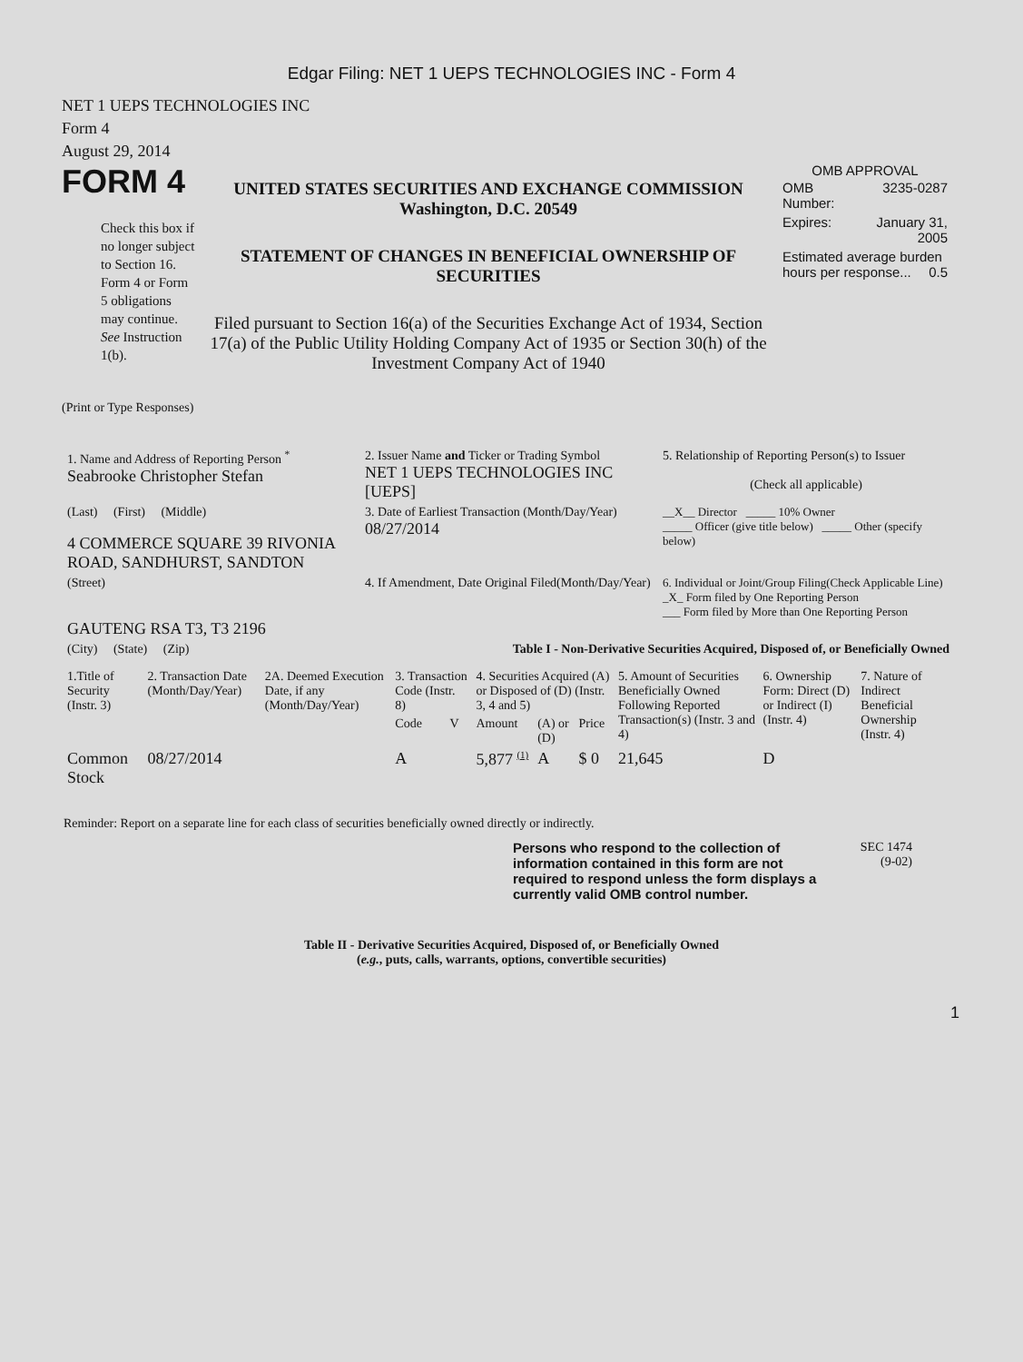Edgar Filing: NET 1 UEPS TECHNOLOGIES INC - Form 4
NET 1 UEPS TECHNOLOGIES INC
Form 4
August 29, 2014
FORM 4
Check this box if no longer subject to Section 16. Form 4 or Form 5 obligations may continue. See Instruction 1(b).
UNITED STATES SECURITIES AND EXCHANGE COMMISSION
Washington, D.C. 20549
STATEMENT OF CHANGES IN BENEFICIAL OWNERSHIP OF SECURITIES
Filed pursuant to Section 16(a) of the Securities Exchange Act of 1934, Section 17(a) of the Public Utility Holding Company Act of 1935 or Section 30(h) of the Investment Company Act of 1940
OMB APPROVAL
| OMB Number: | 3235-0287 |
| Expires: | January 31, 2005 |
| Estimated average burden hours per response... 0.5 | |
(Print or Type Responses)
| 1. Name and Address of Reporting Person <sup>*</sup> Seabrooke Christopher Stefan | 2. Issuer Name and Ticker or Trading Symbol NET 1 UEPS TECHNOLOGIES INC [UEPS] | 5. Relationship of Reporting Person(s) to Issuer (Check all applicable) |
| (Last) (First) (Middle) 4 COMMERCE SQUARE 39 RIVONIA ROAD, SANDHURST, SANDTON | 3. Date of Earliest Transaction (Month/Day/Year) 08/27/2014 | __X__ Director _____ 10% Owner _____ Officer (give title below) _____ Other (specify below) |
| (Street) GAUTENG RSA T3, T3 2196 | 4. If Amendment, Date Original Filed(Month/Day/Year) | 6. Individual or Joint/Group Filing(Check Applicable Line) _X_ Form filed by One Reporting Person ___ Form filed by More than One Reporting Person |
| (City) (State) (Zip) | Table I - Non-Derivative Securities Acquired, Disposed of, or Beneficially Owned | |
| 1.Title of Security (Instr. 3) | 2. Transaction Date (Month/Day/Year) | 2A. Deemed Execution Date, if any (Month/Day/Year) | 3. Transaction Code (Instr. 8) | | 4. Securities Acquired (A) or Disposed of (D) (Instr. 3, 4 and 5) | | | 5. Amount of Securities Beneficially Owned Following Reported Transaction(s) (Instr. 3 and 4) | 6. Ownership Form: Direct (D) or Indirect (I) (Instr. 4) | 7. Nature of Indirect Beneficial Ownership (Instr. 4) |
| --- | --- | --- | --- | --- | --- | --- | --- | --- | --- | --- |
| | | | Code | V | Amount | (A) or (D) | Price | | | |
| Common Stock | 08/27/2014 | | A | | 5,877 <sup>(1)</sup> | A | $ 0 | 21,645 | D | |
Reminder: Report on a separate line for each class of securities beneficially owned directly or indirectly.
Persons who respond to the collection of information contained in this form are not required to respond unless the form displays a currently valid OMB control number.
SEC 1474
(9-02)
Table II - Derivative Securities Acquired, Disposed of, or Beneficially Owned
(e.g., puts, calls, warrants, options, convertible securities)
1